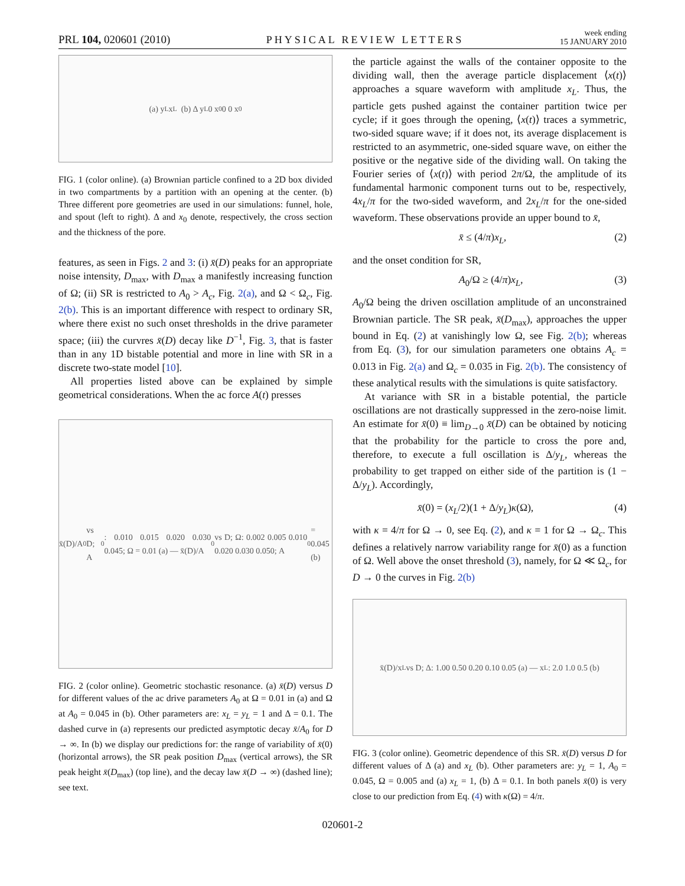PRL 104, 020601 (2010) PHYSICAL REVIEW LETTERS week ending
15 JANUARY 2010
(a) y<sub>L</sub> x<sub>L</sub> (b) Δ y<sub>L</sub> 0 x<sub>0</sub> 0 0 x<sub>0</sub>
FIG. 1 (color online). (a) Brownian particle confined to a 2D box divided in two compartments by a partition with an opening at the center. (b) Three different pore geometries are used in our simulations: funnel, hole, and spout (left to right). Δ and x<sub>0</sub> denote, respectively, the cross section and the thickness of the pore.
features, as seen in Figs. 2 and 3: (i) x̄(D) peaks for an appropriate noise intensity, D<sub>max</sub>, with D<sub>max</sub> a manifestly increasing function of Ω; (ii) SR is restricted to A<sub>0</sub> > A<sub>c</sub>, Fig. 2(a), and Ω < Ω<sub>c</sub>, Fig. 2(b). This is an important difference with respect to ordinary SR, where there exist no such onset thresholds in the drive parameter space; (iii) the curvres x̄(D) decay like D<sup>−1</sup>, Fig. 3, that is faster than in any 1D bistable potential and more in line with SR in a discrete two-state model [10].
All properties listed above can be explained by simple geometrical considerations. When the ac force A(t) presses
x̄(D)/A<sub>0</sub> vs D; A<sub>0</sub>: 0.010 0.015 0.020 0.030 0.045; Ω = 0.01 (a) — x̄(D)/A<sub>0</sub> vs D; Ω: 0.002 0.005 0.010 0.020 0.030 0.050; A<sub>0</sub> = 0.045 (b)
FIG. 2 (color online). Geometric stochastic resonance. (a) x̄(D) versus D for different values of the ac drive parameters A<sub>0</sub> at Ω = 0.01 in (a) and Ω at A<sub>0</sub> = 0.045 in (b). Other parameters are: x<sub>L</sub> = y<sub>L</sub> = 1 and Δ = 0.1. The dashed curve in (a) represents our predicted asymptotic decay x̄/A<sub>0</sub> for D → ∞. In (b) we display our predictions for: the range of variability of x̄(0) (horizontal arrows), the SR peak position D<sub>max</sub> (vertical arrows), the SR peak height x̄(D<sub>max</sub>) (top line), and the decay law x̄(D → ∞) (dashed line); see text.
the particle against the walls of the container opposite to the dividing wall, then the average particle displacement ⟨x(t)⟩ approaches a square waveform with amplitude x<sub>L</sub>. Thus, the particle gets pushed against the container partition twice per cycle; if it goes through the opening, ⟨x(t)⟩ traces a symmetric, two-sided square wave; if it does not, its average displacement is restricted to an asymmetric, one-sided square wave, on either the positive or the negative side of the dividing wall. On taking the Fourier series of ⟨x(t)⟩ with period 2π/Ω, the amplitude of its fundamental harmonic component turns out to be, respectively, 4x<sub>L</sub>/π for the two-sided waveform, and 2x<sub>L</sub>/π for the one-sided waveform. These observations provide an upper bound to x̄,
x̄ ≤ (4/π)x<sub>L</sub>, (2)
and the onset condition for SR,
A<sub>0</sub>/Ω ≥ (4/π)x<sub>L</sub>, (3)
A<sub>0</sub>/Ω being the driven oscillation amplitude of an unconstrained Brownian particle. The SR peak, x̄(D<sub>max</sub>), approaches the upper bound in Eq. (2) at vanishingly low Ω, see Fig. 2(b); whereas from Eq. (3), for our simulation parameters one obtains A<sub>c</sub> = 0.013 in Fig. 2(a) and Ω<sub>c</sub> = 0.035 in Fig. 2(b). The consistency of these analytical results with the simulations is quite satisfactory.
At variance with SR in a bistable potential, the particle oscillations are not drastically suppressed in the zero-noise limit. An estimate for x̄(0) ≡ lim<sub>D→0</sub> x̄(D) can be obtained by noticing that the probability for the particle to cross the pore and, therefore, to execute a full oscillation is Δ/y<sub>L</sub>, whereas the probability to get trapped on either side of the partition is (1 − Δ/y<sub>L</sub>). Accordingly,
x̄(0) = (x<sub>L</sub>/2)(1 + Δ/y<sub>L</sub>)κ(Ω), (4)
with κ = 4/π for Ω → 0, see Eq. (2), and κ = 1 for Ω → Ω<sub>c</sub>. This defines a relatively narrow variability range for x̄(0) as a function of Ω. Well above the onset threshold (3), namely, for Ω ≪ Ω<sub>c</sub>, for D → 0 the curves in Fig. 2(b)
x̄(D)/x<sub>L</sub> vs D; Δ: 1.00 0.50 0.20 0.10 0.05 (a) — x<sub>L</sub>: 2.0 1.0 0.5 (b)
FIG. 3 (color online). Geometric dependence of this SR. x̄(D) versus D for different values of Δ (a) and x<sub>L</sub> (b). Other parameters are: y<sub>L</sub> = 1, A<sub>0</sub> = 0.045, Ω = 0.005 and (a) x<sub>L</sub> = 1, (b) Δ = 0.1. In both panels x̄(0) is very close to our prediction from Eq. (4) with κ(Ω) = 4/π.
020601-2